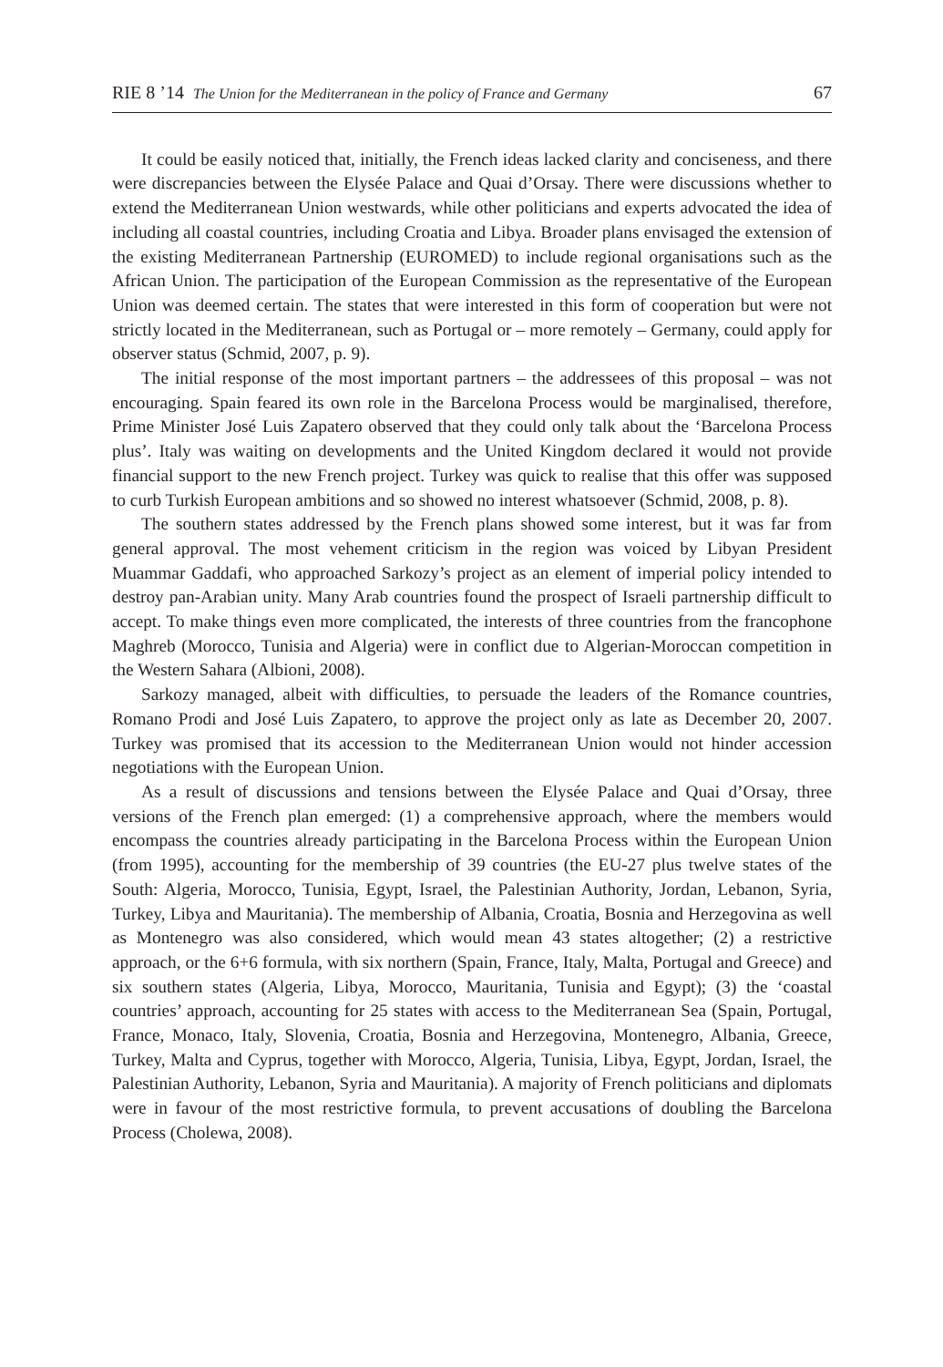RIE 8 ’14 The Union for the Mediterranean in the policy of France and Germany 67
It could be easily noticed that, initially, the French ideas lacked clarity and conciseness, and there were discrepancies between the Elysée Palace and Quai d’Orsay. There were discussions whether to extend the Mediterranean Union westwards, while other politicians and experts advocated the idea of including all coastal countries, including Croatia and Libya. Broader plans envisaged the extension of the existing Mediterranean Partnership (EUROMED) to include regional organisations such as the African Union. The participation of the European Commission as the representative of the European Union was deemed certain. The states that were interested in this form of cooperation but were not strictly located in the Mediterranean, such as Portugal or – more remotely – Germany, could apply for observer status (Schmid, 2007, p. 9).
The initial response of the most important partners – the addressees of this proposal – was not encouraging. Spain feared its own role in the Barcelona Process would be marginalised, therefore, Prime Minister José Luis Zapatero observed that they could only talk about the ‘Barcelona Process plus’. Italy was waiting on developments and the United Kingdom declared it would not provide financial support to the new French project. Turkey was quick to realise that this offer was supposed to curb Turkish European ambitions and so showed no interest whatsoever (Schmid, 2008, p. 8).
The southern states addressed by the French plans showed some interest, but it was far from general approval. The most vehement criticism in the region was voiced by Libyan President Muammar Gaddafi, who approached Sarkozy’s project as an element of imperial policy intended to destroy pan-Arabian unity. Many Arab countries found the prospect of Israeli partnership difficult to accept. To make things even more complicated, the interests of three countries from the francophone Maghreb (Morocco, Tunisia and Algeria) were in conflict due to Algerian-Moroccan competition in the Western Sahara (Albioni, 2008).
Sarkozy managed, albeit with difficulties, to persuade the leaders of the Romance countries, Romano Prodi and José Luis Zapatero, to approve the project only as late as December 20, 2007. Turkey was promised that its accession to the Mediterranean Union would not hinder accession negotiations with the European Union.
As a result of discussions and tensions between the Elysée Palace and Quai d’Orsay, three versions of the French plan emerged: (1) a comprehensive approach, where the members would encompass the countries already participating in the Barcelona Process within the European Union (from 1995), accounting for the membership of 39 countries (the EU-27 plus twelve states of the South: Algeria, Morocco, Tunisia, Egypt, Israel, the Palestinian Authority, Jordan, Lebanon, Syria, Turkey, Libya and Mauritania). The membership of Albania, Croatia, Bosnia and Herzegovina as well as Montenegro was also considered, which would mean 43 states altogether; (2) a restrictive approach, or the 6+6 formula, with six northern (Spain, France, Italy, Malta, Portugal and Greece) and six southern states (Algeria, Libya, Morocco, Mauritania, Tunisia and Egypt); (3) the ‘coastal countries’ approach, accounting for 25 states with access to the Mediterranean Sea (Spain, Portugal, France, Monaco, Italy, Slovenia, Croatia, Bosnia and Herzegovina, Montenegro, Albania, Greece, Turkey, Malta and Cyprus, together with Morocco, Algeria, Tunisia, Libya, Egypt, Jordan, Israel, the Palestinian Authority, Lebanon, Syria and Mauritania). A majority of French politicians and diplomats were in favour of the most restrictive formula, to prevent accusations of doubling the Barcelona Process (Cholewa, 2008).